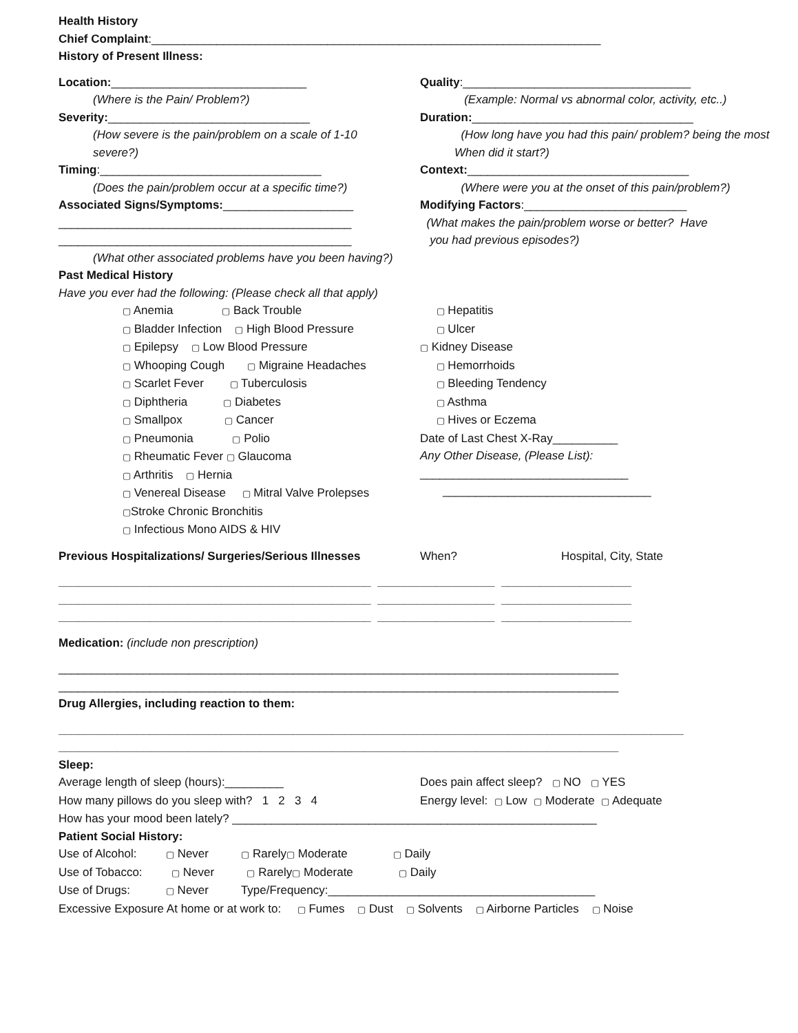Health History
Chief Complaint:_____________________________________________________________________
History of Present Illness:
Location:______________________________
Quality:___________________________________
(Where is the Pain/ Problem?)
(Example: Normal vs abnormal color, activity, etc..)
Severity:_______________________________
Duration:__________________________________
(How severe is the pain/problem on a scale of 1-10
severe?)
(How long have you had this pain/ problem? being the most
When did it start?)
Timing:__________________________________
Context:__________________________________
(Does the pain/problem occur at a specific time?)
(Where were you at the onset of this pain/problem?)
Associated Signs/Symptoms:____________________
_____________________________________________
_____________________________________________
Modifying Factors:_________________________
(What makes the pain/problem worse or better? Have
you had previous episodes?)
(What other associated problems have you been having?)
Past Medical History
Have you ever had the following: (Please check all that apply)
▢ Anemia ▢ Back Trouble ▢ Bladder Infection ▢ High Blood Pressure ▢ Epilepsy ▢ Low Blood Pressure ▢ Whooping Cough ▢ Migraine Headaches ▢ Scarlet Fever ▢ Tuberculosis ▢ Diphtheria ▢ Diabetes ▢ Smallpox ▢ Cancer ▢ Pneumonia ▢ Polio ▢ Rheumatic Fever ▢ Glaucoma ▢ Arthritis ▢ Hernia ▢ Venereal Disease ▢ Mitral Valve Prolepses ▢Stroke Chronic Bronchitis ▢ Infectious Mono AIDS & HIV
▢ Hepatitis ▢ Ulcer ▢ Kidney Disease ▢ Hemorrhoids ▢ Bleeding Tendency ▢ Asthma ▢ Hives or Eczema Date of Last Chest X-Ray__________ Any Other Disease, (Please List): ________________________________ ________________________________
Previous Hospitalizations/ Surgeries/Serious Illnesses
When?
Hospital, City, State
________________________________________________ __________________ ____________________
________________________________________________ __________________ ____________________
________________________________________________ __________________ ____________________
Medication: (include non prescription)
______________________________________________________________________________________
______________________________________________________________________________________
Drug Allergies, including reaction to them:
________________________________________________________________________________________________
______________________________________________________________________________________
Sleep:
Average length of sleep (hours):_________
Does pain affect sleep? ▢ NO ▢ YES
How many pillows do you sleep with? 1 2 3 4
Energy level: ▢ Low ▢ Moderate ▢ Adequate
How has your mood been lately? ________________________________________________________
Patient Social History:
Use of Alcohol: ▢ Never ▢ Rarely▢ Moderate ▢ Daily
Use of Tobacco: ▢ Never ▢ Rarely▢ Moderate ▢ Daily
Use of Drugs: ▢ Never Type/Frequency:_________________________________________
Excessive Exposure At home or at work to: ▢ Fumes ▢ Dust ▢ Solvents ▢ Airborne Particles ▢ Noise